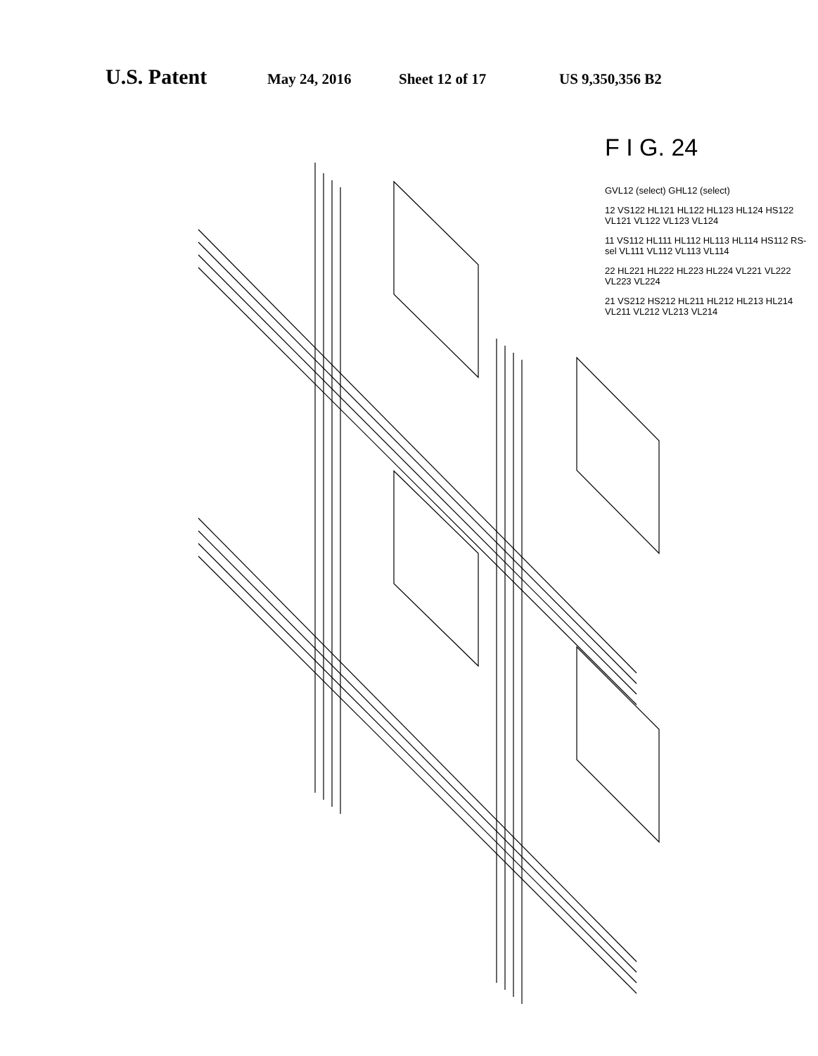U.S. Patent May 24, 2016 Sheet 12 of 17 US 9,350,356 B2
F I G. 24
GVL12 (select) GHL12 (select)
12 VS122 HL121 HL122 HL123 HL124 HS122 VL121 VL122 VL123 VL124
11 VS112 HL111 HL112 HL113 HL114 HS112 RS-sel VL111 VL112 VL113 VL114
22 HL221 HL222 HL223 HL224 VL221 VL222 VL223 VL224
21 VS212 HS212 HL211 HL212 HL213 HL214 VL211 VL212 VL213 VL214